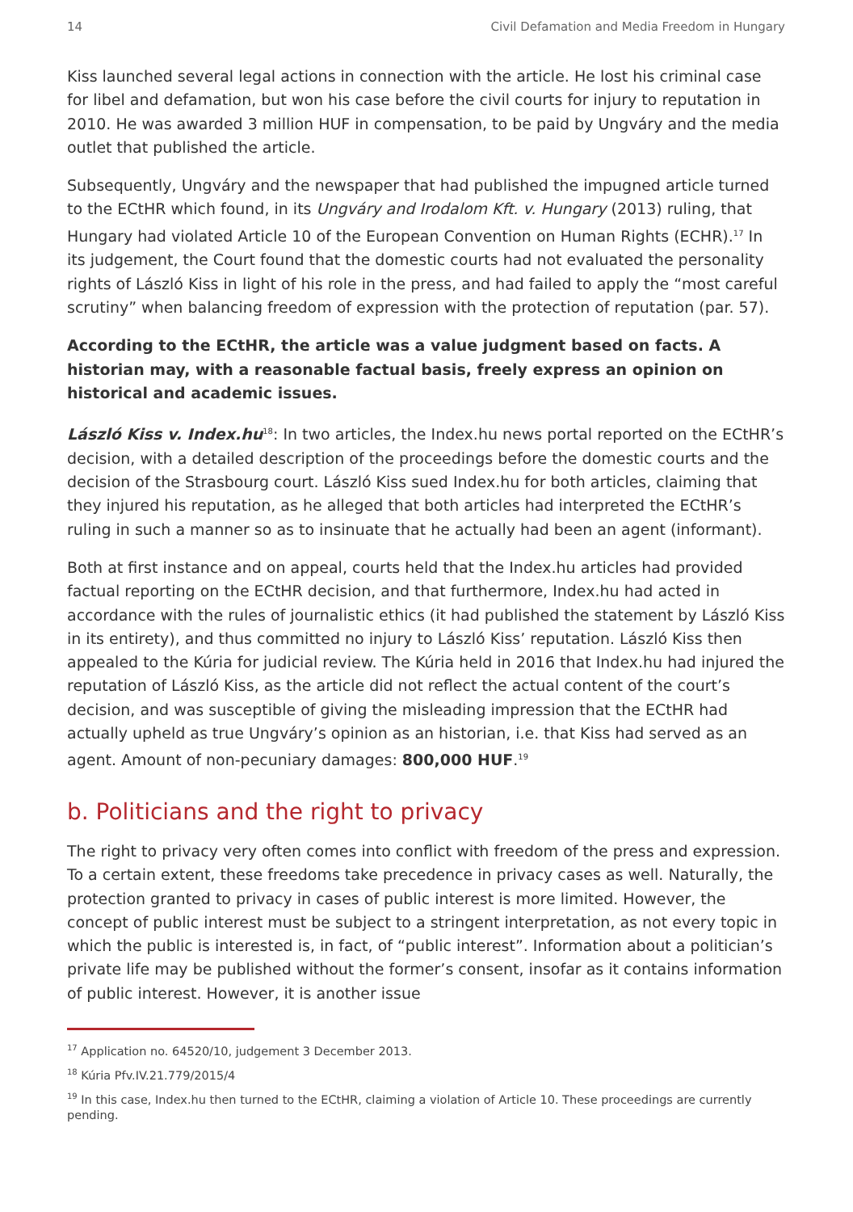14 Civil Defamation and Media Freedom in Hungary
Kiss launched several legal actions in connection with the article. He lost his criminal case for libel and defamation, but won his case before the civil courts for injury to reputation in 2010. He was awarded 3 million HUF in compensation, to be paid by Ungváry and the media outlet that published the article.
Subsequently, Ungváry and the newspaper that had published the impugned article turned to the ECtHR which found, in its Ungváry and Irodalom Kft. v. Hungary (2013) ruling, that Hungary had violated Article 10 of the European Convention on Human Rights (ECHR).<sup>17</sup> In its judgement, the Court found that the domestic courts had not evaluated the personality rights of László Kiss in light of his role in the press, and had failed to apply the “most careful scrutiny” when balancing freedom of expression with the protection of reputation (par. 57).
According to the ECtHR, the article was a value judgment based on facts. A historian may, with a reasonable factual basis, freely express an opinion on historical and academic issues.
László Kiss v. Index.hu<sup>18</sup>: In two articles, the Index.hu news portal reported on the ECtHR’s decision, with a detailed description of the proceedings before the domestic courts and the decision of the Strasbourg court. László Kiss sued Index.hu for both articles, claiming that they injured his reputation, as he alleged that both articles had interpreted the ECtHR’s ruling in such a manner so as to insinuate that he actually had been an agent (informant).
Both at first instance and on appeal, courts held that the Index.hu articles had provided factual reporting on the ECtHR decision, and that furthermore, Index.hu had acted in accordance with the rules of journalistic ethics (it had published the statement by László Kiss in its entirety), and thus committed no injury to László Kiss’ reputation. László Kiss then appealed to the Kúria for judicial review. The Kúria held in 2016 that Index.hu had injured the reputation of László Kiss, as the article did not reflect the actual content of the court’s decision, and was susceptible of giving the misleading impression that the ECtHR had actually upheld as true Ungváry’s opinion as an historian, i.e. that Kiss had served as an agent. Amount of non-pecuniary damages: 800,000 HUF.<sup>19</sup>
b. Politicians and the right to privacy
The right to privacy very often comes into conflict with freedom of the press and expression. To a certain extent, these freedoms take precedence in privacy cases as well. Naturally, the protection granted to privacy in cases of public interest is more limited. However, the concept of public interest must be subject to a stringent interpretation, as not every topic in which the public is interested is, in fact, of “public interest”. Information about a politician’s private life may be published without the former’s consent, insofar as it contains information of public interest. However, it is another issue
<sup>17</sup> Application no. 64520/10, judgement 3 December 2013.
<sup>18</sup> Kúria Pfv.IV.21.779/2015/4
<sup>19</sup> In this case, Index.hu then turned to the ECtHR, claiming a violation of Article 10. These proceedings are currently pending.